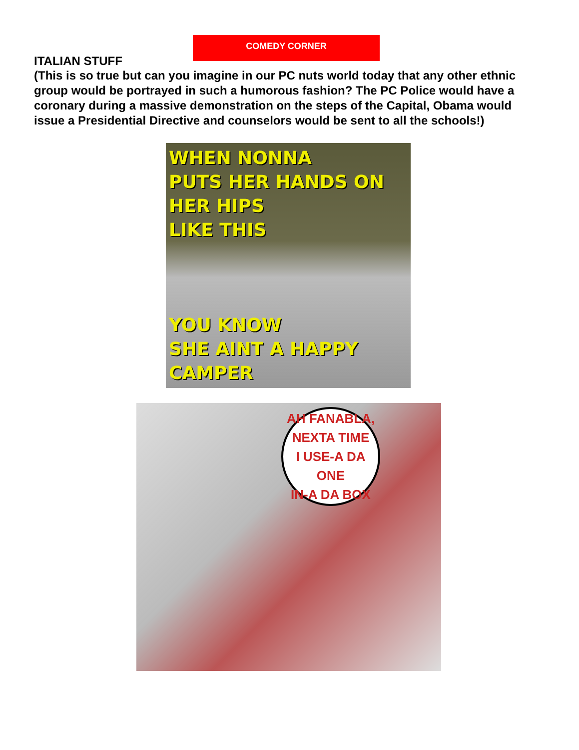COMEDY CORNER
ITALIAN STUFF
(This is so true but can you imagine in our PC nuts world today that any other ethnic group would be portrayed in such a humorous fashion? The PC Police would have a coronary during a massive demonstration on the steps of the Capital, Obama would issue a Presidential Directive and counselors would be sent to all the schools!)
WHEN NONNA
PUTS HER HANDS ON HER HIPS
LIKE THIS
YOU KNOW
SHE AINT A HAPPY CAMPER
AH FANABLA,
NEXTA TIME
I USE-A DA ONE
IN-A DA BOX